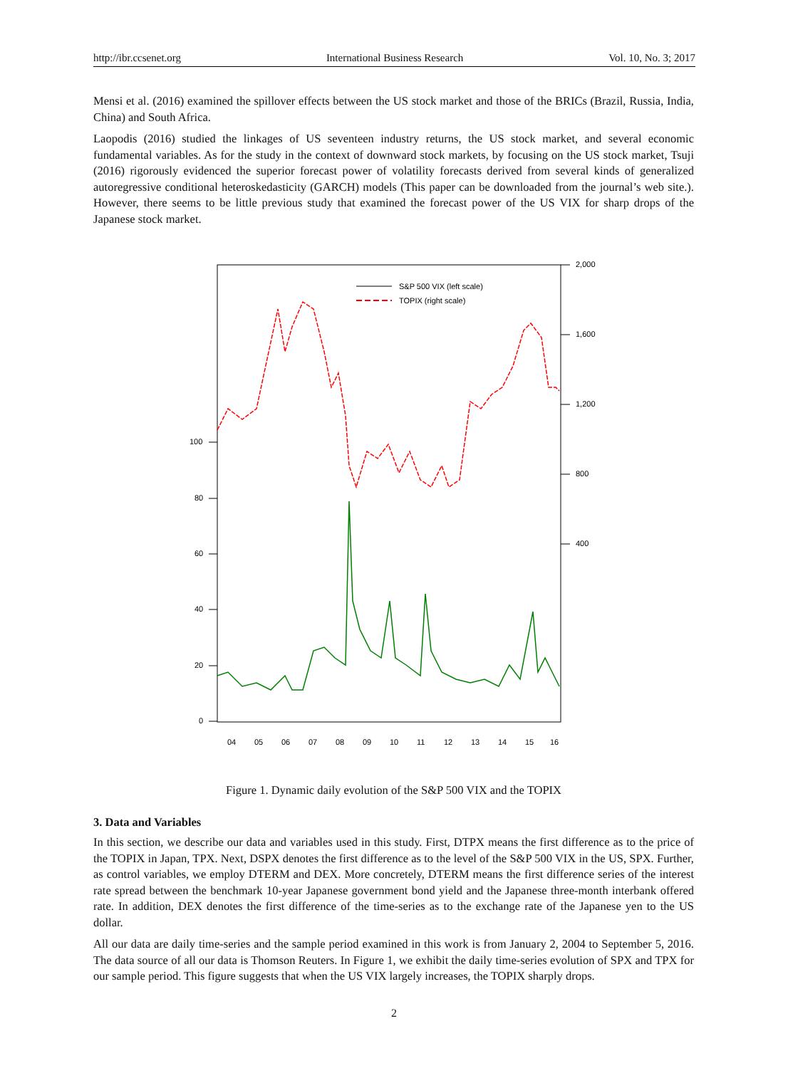http://ibr.ccsenet.org International Business Research Vol. 10, No. 3; 2017
Mensi et al. (2016) examined the spillover effects between the US stock market and those of the BRICs (Brazil, Russia, India, China) and South Africa.
Laopodis (2016) studied the linkages of US seventeen industry returns, the US stock market, and several economic fundamental variables. As for the study in the context of downward stock markets, by focusing on the US stock market, Tsuji (2016) rigorously evidenced the superior forecast power of volatility forecasts derived from several kinds of generalized autoregressive conditional heteroskedasticity (GARCH) models (This paper can be downloaded from the journal’s web site.). However, there seems to be little previous study that examined the forecast power of the US VIX for sharp drops of the Japanese stock market.
100
80
60
40
20
0
2,000
1,600
1,200
800
400
04
05
06
07
08
09
10
11
12
13
14
15
16
S&P 500 VIX (left scale)
TOPIX (right scale)
Figure 1. Dynamic daily evolution of the S&P 500 VIX and the TOPIX
3. Data and Variables
In this section, we describe our data and variables used in this study. First, DTPX means the first difference as to the price of the TOPIX in Japan, TPX. Next, DSPX denotes the first difference as to the level of the S&P 500 VIX in the US, SPX. Further, as control variables, we employ DTERM and DEX. More concretely, DTERM means the first difference series of the interest rate spread between the benchmark 10-year Japanese government bond yield and the Japanese three-month interbank offered rate. In addition, DEX denotes the first difference of the time-series as to the exchange rate of the Japanese yen to the US dollar.
All our data are daily time-series and the sample period examined in this work is from January 2, 2004 to September 5, 2016. The data source of all our data is Thomson Reuters. In Figure 1, we exhibit the daily time-series evolution of SPX and TPX for our sample period. This figure suggests that when the US VIX largely increases, the TOPIX sharply drops.
2